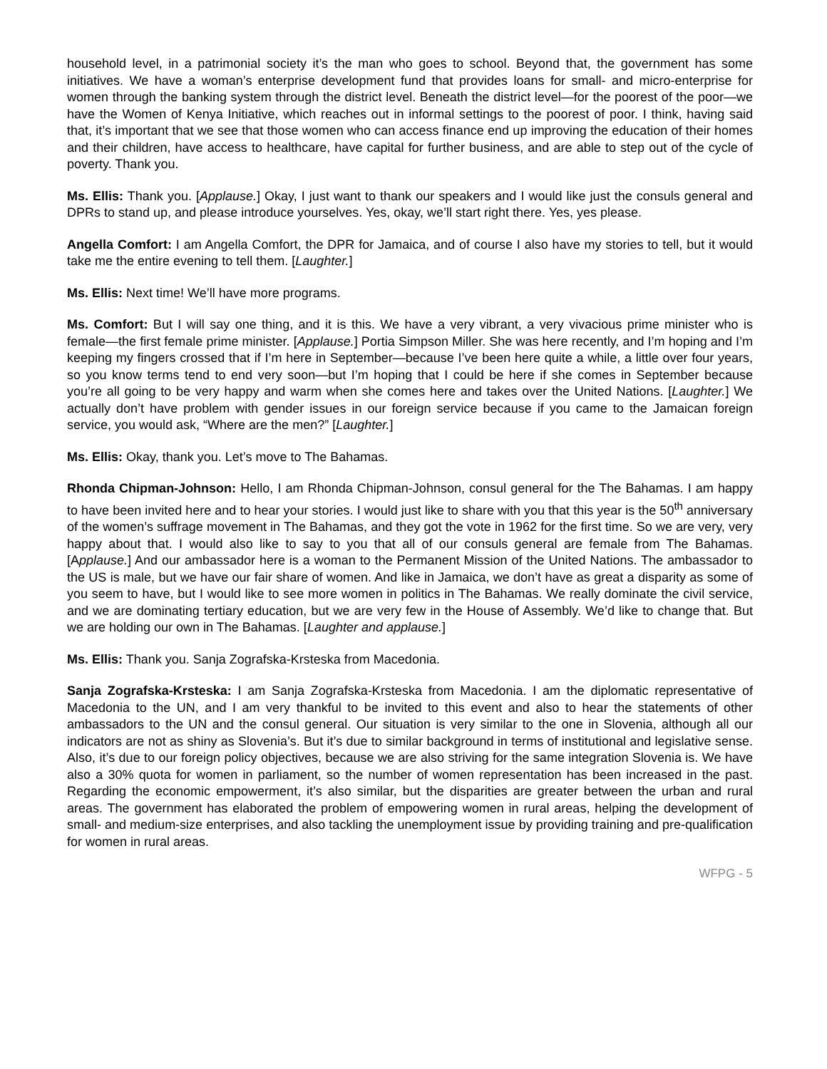household level, in a patrimonial society it’s the man who goes to school. Beyond that, the government has some initiatives. We have a woman’s enterprise development fund that provides loans for small- and micro-enterprise for women through the banking system through the district level. Beneath the district level—for the poorest of the poor—we have the Women of Kenya Initiative, which reaches out in informal settings to the poorest of poor. I think, having said that, it’s important that we see that those women who can access finance end up improving the education of their homes and their children, have access to healthcare, have capital for further business, and are able to step out of the cycle of poverty. Thank you.
Ms. Ellis: Thank you. [Applause.] Okay, I just want to thank our speakers and I would like just the consuls general and DPRs to stand up, and please introduce yourselves. Yes, okay, we’ll start right there. Yes, yes please.
Angella Comfort: I am Angella Comfort, the DPR for Jamaica, and of course I also have my stories to tell, but it would take me the entire evening to tell them. [Laughter.]
Ms. Ellis: Next time! We’ll have more programs.
Ms. Comfort: But I will say one thing, and it is this. We have a very vibrant, a very vivacious prime minister who is female—the first female prime minister. [Applause.] Portia Simpson Miller. She was here recently, and I’m hoping and I’m keeping my fingers crossed that if I’m here in September—because I’ve been here quite a while, a little over four years, so you know terms tend to end very soon—but I’m hoping that I could be here if she comes in September because you’re all going to be very happy and warm when she comes here and takes over the United Nations. [Laughter.] We actually don’t have problem with gender issues in our foreign service because if you came to the Jamaican foreign service, you would ask, “Where are the men?” [Laughter.]
Ms. Ellis: Okay, thank you. Let’s move to The Bahamas.
Rhonda Chipman-Johnson: Hello, I am Rhonda Chipman-Johnson, consul general for the The Bahamas. I am happy to have been invited here and to hear your stories. I would just like to share with you that this year is the 50<sup>th</sup> anniversary of the women’s suffrage movement in The Bahamas, and they got the vote in 1962 for the first time. So we are very, very happy about that. I would also like to say to you that all of our consuls general are female from The Bahamas. [Applause.] And our ambassador here is a woman to the Permanent Mission of the United Nations. The ambassador to the US is male, but we have our fair share of women. And like in Jamaica, we don’t have as great a disparity as some of you seem to have, but I would like to see more women in politics in The Bahamas. We really dominate the civil service, and we are dominating tertiary education, but we are very few in the House of Assembly. We’d like to change that. But we are holding our own in The Bahamas. [Laughter and applause.]
Ms. Ellis: Thank you. Sanja Zografska-Krsteska from Macedonia.
Sanja Zografska-Krsteska: I am Sanja Zografska-Krsteska from Macedonia. I am the diplomatic representative of Macedonia to the UN, and I am very thankful to be invited to this event and also to hear the statements of other ambassadors to the UN and the consul general. Our situation is very similar to the one in Slovenia, although all our indicators are not as shiny as Slovenia’s. But it’s due to similar background in terms of institutional and legislative sense. Also, it’s due to our foreign policy objectives, because we are also striving for the same integration Slovenia is. We have also a 30% quota for women in parliament, so the number of women representation has been increased in the past. Regarding the economic empowerment, it’s also similar, but the disparities are greater between the urban and rural areas. The government has elaborated the problem of empowering women in rural areas, helping the development of small- and medium-size enterprises, and also tackling the unemployment issue by providing training and pre-qualification for women in rural areas.
WFPG - 5